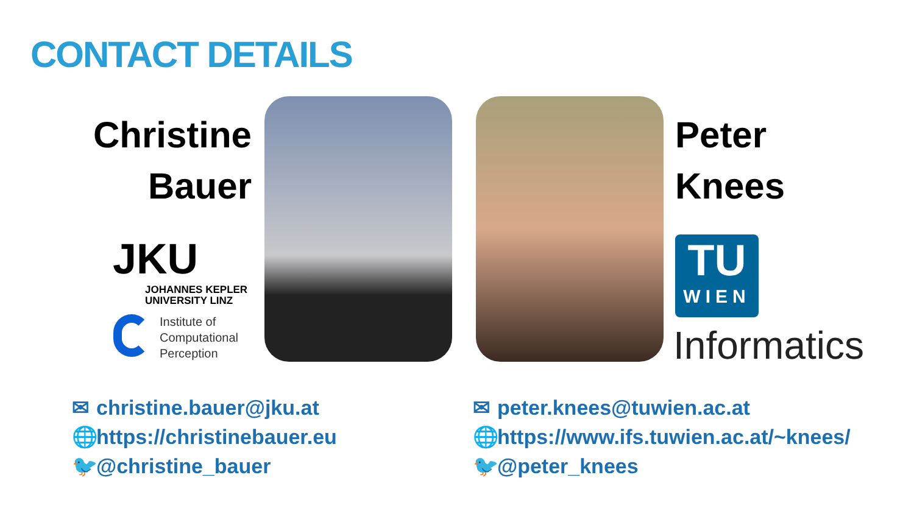CONTACT DETAILS
Christine
Bauer
JKU
JOHANNES KEPLER
UNIVERSITY LINZ
Institute of
Computational
Perception
Peter
Knees
TU
WIEN
Informatics
✉ christine.bauer@jku.at
🌐 https://christinebauer.eu
🐦 @christine_bauer
✉ peter.knees@tuwien.ac.at
🌐 https://www.ifs.tuwien.ac.at/~knees/
🐦 @peter_knees